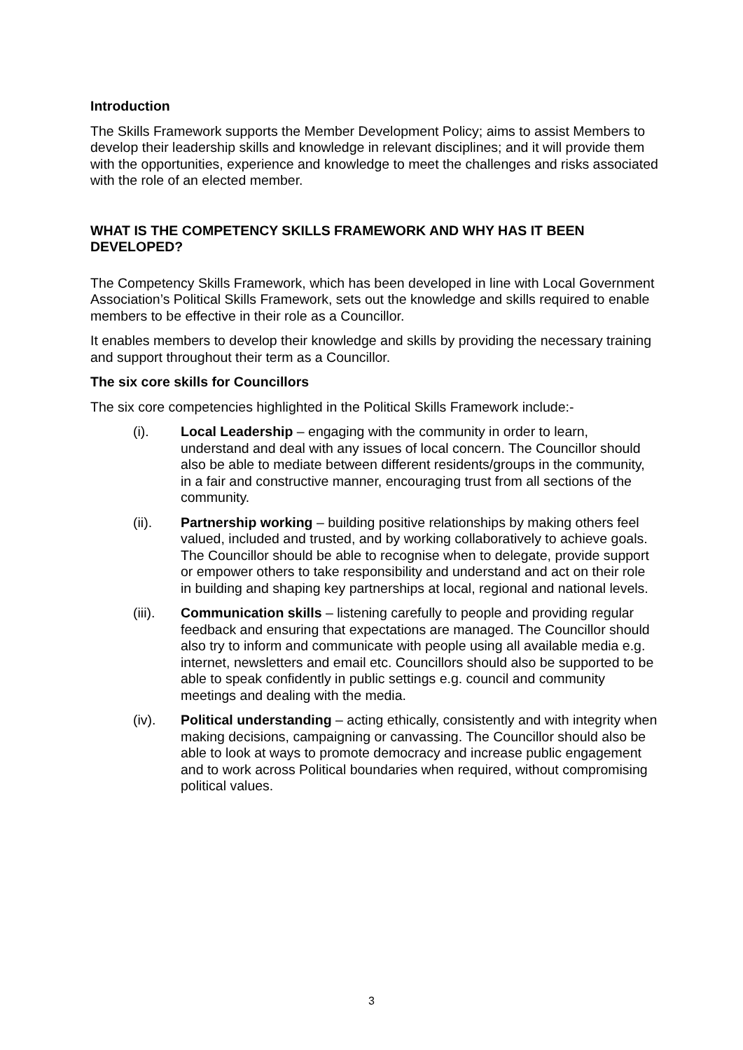Introduction
The Skills Framework supports the Member Development Policy; aims to assist Members to develop their leadership skills and knowledge in relevant disciplines; and it will provide them with the opportunities, experience and knowledge to meet the challenges and risks associated with the role of an elected member.
WHAT IS THE COMPETENCY SKILLS FRAMEWORK AND WHY HAS IT BEEN DEVELOPED?
The Competency Skills Framework, which has been developed in line with Local Government Association’s Political Skills Framework, sets out the knowledge and skills required to enable members to be effective in their role as a Councillor.
It enables members to develop their knowledge and skills by providing the necessary training and support throughout their term as a Councillor.
The six core skills for Councillors
The six core competencies highlighted in the Political Skills Framework include:-
(i). Local Leadership – engaging with the community in order to learn, understand and deal with any issues of local concern. The Councillor should also be able to mediate between different residents/groups in the community, in a fair and constructive manner, encouraging trust from all sections of the community.
(ii). Partnership working – building positive relationships by making others feel valued, included and trusted, and by working collaboratively to achieve goals. The Councillor should be able to recognise when to delegate, provide support or empower others to take responsibility and understand and act on their role in building and shaping key partnerships at local, regional and national levels.
(iii).
Communication skills – listening carefully to people and providing regular feedback and ensuring that expectations are managed. The Councillor should also try to inform and communicate with people using all available media e.g. internet, newsletters and email etc. Councillors should also be supported to be able to speak confidently in public settings e.g. council and community meetings and dealing with the media.
(iv). Political understanding – acting ethically, consistently and with integrity when making decisions, campaigning or canvassing. The Councillor should also be able to look at ways to promote democracy and increase public engagement and to work across Political boundaries when required, without compromising political values.
3